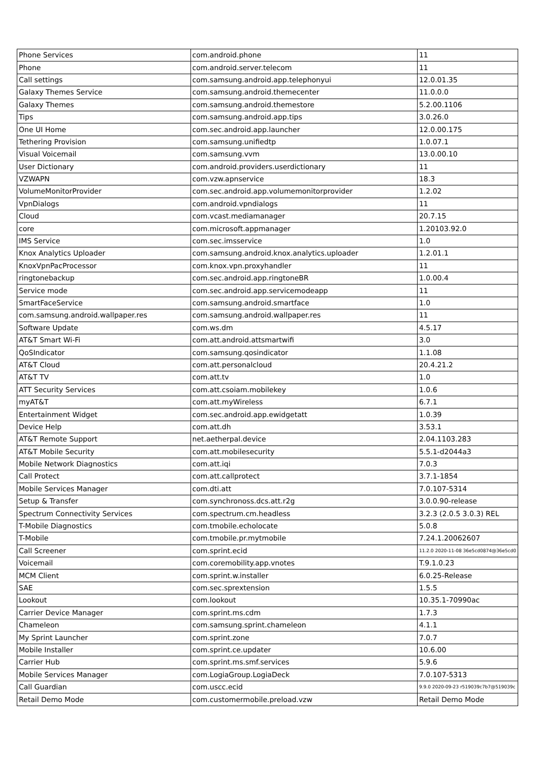| Phone Services | com.android.phone | 11 |
| Phone | com.android.server.telecom | 11 |
| Call settings | com.samsung.android.app.telephonyui | 12.0.01.35 |
| Galaxy Themes Service | com.samsung.android.themecenter | 11.0.0.0 |
| Galaxy Themes | com.samsung.android.themestore | 5.2.00.1106 |
| Tips | com.samsung.android.app.tips | 3.0.26.0 |
| One UI Home | com.sec.android.app.launcher | 12.0.00.175 |
| Tethering Provision | com.samsung.unifiedtp | 1.0.07.1 |
| Visual Voicemail | com.samsung.vvm | 13.0.00.10 |
| User Dictionary | com.android.providers.userdictionary | 11 |
| VZWAPN | com.vzw.apnservice | 18.3 |
| VolumeMonitorProvider | com.sec.android.app.volumemonitorprovider | 1.2.02 |
| VpnDialogs | com.android.vpndialogs | 11 |
| Cloud | com.vcast.mediamanager | 20.7.15 |
| core | com.microsoft.appmanager | 1.20103.92.0 |
| IMS Service | com.sec.imsservice | 1.0 |
| Knox Analytics Uploader | com.samsung.android.knox.analytics.uploader | 1.2.01.1 |
| KnoxVpnPacProcessor | com.knox.vpn.proxyhandler | 11 |
| ringtonebackup | com.sec.android.app.ringtoneBR | 1.0.00.4 |
| Service mode | com.sec.android.app.servicemodeapp | 11 |
| SmartFaceService | com.samsung.android.smartface | 1.0 |
| com.samsung.android.wallpaper.res | com.samsung.android.wallpaper.res | 11 |
| Software Update | com.ws.dm | 4.5.17 |
| AT&T Smart Wi-Fi | com.att.android.attsmartwifi | 3.0 |
| QoSIndicator | com.samsung.qosindicator | 1.1.08 |
| AT&T Cloud | com.att.personalcloud | 20.4.21.2 |
| AT&T TV | com.att.tv | 1.0 |
| ATT Security Services | com.att.csoiam.mobilekey | 1.0.6 |
| myAT&T | com.att.myWireless | 6.7.1 |
| Entertainment Widget | com.sec.android.app.ewidgetatt | 1.0.39 |
| Device Help | com.att.dh | 3.53.1 |
| AT&T Remote Support | net.aetherpal.device | 2.04.1103.283 |
| AT&T Mobile Security | com.att.mobilesecurity | 5.5.1-d2044a3 |
| Mobile Network Diagnostics | com.att.iqi | 7.0.3 |
| Call Protect | com.att.callprotect | 3.7.1-1854 |
| Mobile Services Manager | com.dti.att | 7.0.107-5314 |
| Setup & Transfer | com.synchronoss.dcs.att.r2g | 3.0.0.90-release |
| Spectrum Connectivity Services | com.spectrum.cm.headless | 3.2.3 (2.0.5 3.0.3) REL |
| T-Mobile Diagnostics | com.tmobile.echolocate | 5.0.8 |
| T-Mobile | com.tmobile.pr.mytmobile | 7.24.1.20062607 |
| Call Screener | com.sprint.ecid | 11.2.0 2020-11-08 36e5cd0874@36e5cd0 |
| Voicemail | com.coremobility.app.vnotes | T.9.1.0.23 |
| MCM Client | com.sprint.w.installer | 6.0.25-Release |
| SAE | com.sec.sprextension | 1.5.5 |
| Lookout | com.lookout | 10.35.1-70990ac |
| Carrier Device Manager | com.sprint.ms.cdm | 1.7.3 |
| Chameleon | com.samsung.sprint.chameleon | 4.1.1 |
| My Sprint Launcher | com.sprint.zone | 7.0.7 |
| Mobile Installer | com.sprint.ce.updater | 10.6.00 |
| Carrier Hub | com.sprint.ms.smf.services | 5.9.6 |
| Mobile Services Manager | com.LogiaGroup.LogiaDeck | 7.0.107-5313 |
| Call Guardian | com.uscc.ecid | 9.9.0 2020-09-23 r519039c7b7@519039c |
| Retail Demo Mode | com.customermobile.preload.vzw | Retail Demo Mode |